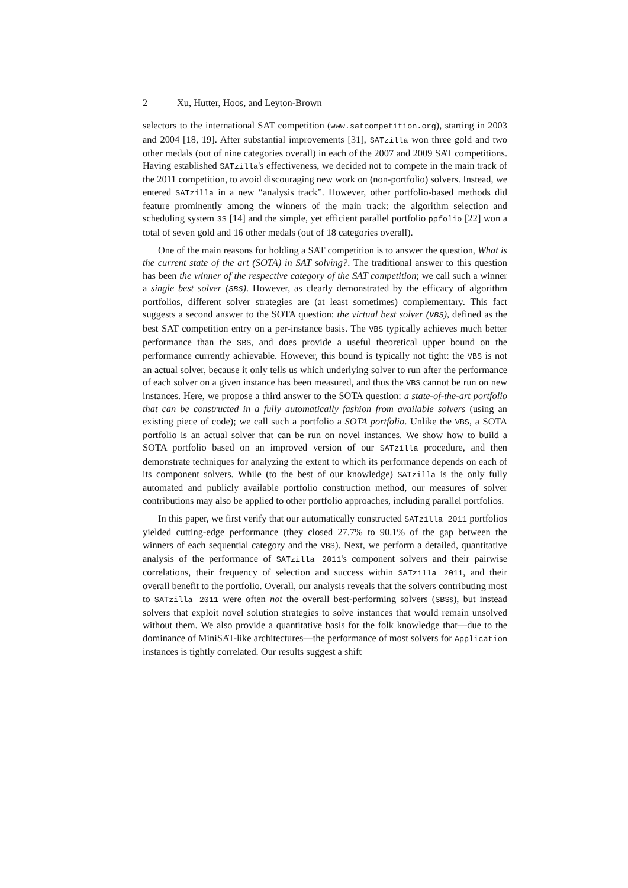2 Xu, Hutter, Hoos, and Leyton-Brown
selectors to the international SAT competition (www.satcompetition.org), starting in 2003 and 2004 [18, 19]. After substantial improvements [31], SATzilla won three gold and two other medals (out of nine categories overall) in each of the 2007 and 2009 SAT competitions. Having established SATzilla's effectiveness, we decided not to compete in the main track of the 2011 competition, to avoid discouraging new work on (non-portfolio) solvers. Instead, we entered SATzilla in a new “analysis track”. However, other portfolio-based methods did feature prominently among the winners of the main track: the algorithm selection and scheduling system 3S [14] and the simple, yet efficient parallel portfolio ppfolio [22] won a total of seven gold and 16 other medals (out of 18 categories overall).
One of the main reasons for holding a SAT competition is to answer the question, What is the current state of the art (SOTA) in SAT solving?. The traditional answer to this question has been the winner of the respective category of the SAT competition; we call such a winner a single best solver (SBS). However, as clearly demonstrated by the efficacy of algorithm portfolios, different solver strategies are (at least sometimes) complementary. This fact suggests a second answer to the SOTA question: the virtual best solver (VBS), defined as the best SAT competition entry on a per-instance basis. The VBS typically achieves much better performance than the SBS, and does provide a useful theoretical upper bound on the performance currently achievable. However, this bound is typically not tight: the VBS is not an actual solver, because it only tells us which underlying solver to run after the performance of each solver on a given instance has been measured, and thus the VBS cannot be run on new instances. Here, we propose a third answer to the SOTA question: a state-of-the-art portfolio that can be constructed in a fully automatically fashion from available solvers (using an existing piece of code); we call such a portfolio a SOTA portfolio. Unlike the VBS, a SOTA portfolio is an actual solver that can be run on novel instances. We show how to build a SOTA portfolio based on an improved version of our SATzilla procedure, and then demonstrate techniques for analyzing the extent to which its performance depends on each of its component solvers. While (to the best of our knowledge) SATzilla is the only fully automated and publicly available portfolio construction method, our measures of solver contributions may also be applied to other portfolio approaches, including parallel portfolios.
In this paper, we first verify that our automatically constructed SATzilla 2011 portfolios yielded cutting-edge performance (they closed 27.7% to 90.1% of the gap between the winners of each sequential category and the VBS). Next, we perform a detailed, quantitative analysis of the performance of SATzilla 2011's component solvers and their pairwise correlations, their frequency of selection and success within SATzilla 2011, and their overall benefit to the portfolio. Overall, our analysis reveals that the solvers contributing most to SATzilla 2011 were often not the overall best-performing solvers (SBSs), but instead solvers that exploit novel solution strategies to solve instances that would remain unsolved without them. We also provide a quantitative basis for the folk knowledge that—due to the dominance of MiniSAT-like architectures—the performance of most solvers for Application instances is tightly correlated. Our results suggest a shift